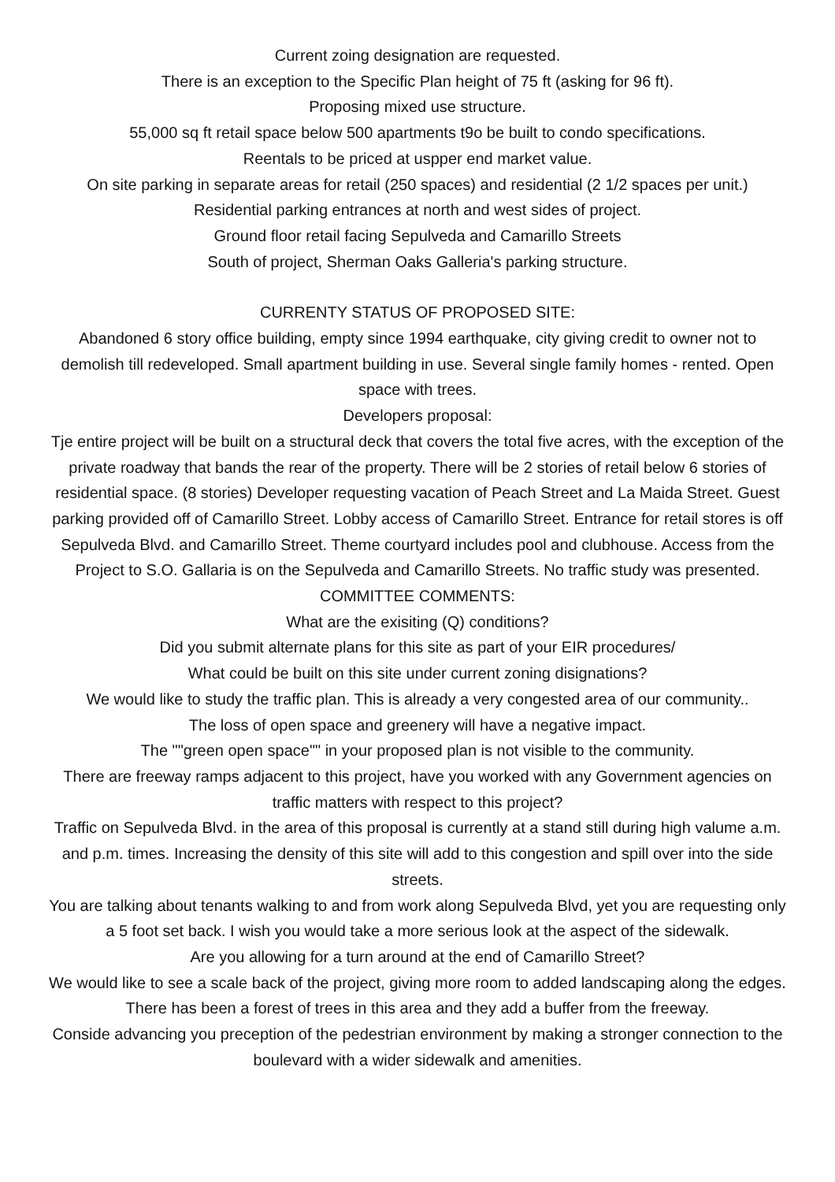Current zoing designation are requested.
There is an exception to the Specific Plan height of 75 ft (asking for 96 ft).
Proposing mixed use structure.
55,000 sq ft retail space below 500 apartments t9o be built to condo specifications.
Reentals to be priced at uspper end market value.
On site parking in separate areas for retail (250 spaces) and residential (2 1/2 spaces per unit.)
Residential parking entrances at north and west sides of project.
Ground floor retail facing Sepulveda and Camarillo Streets
South of project, Sherman Oaks Galleria's parking structure.
CURRENTY STATUS OF PROPOSED SITE:
Abandoned 6 story office building, empty since 1994 earthquake, city giving credit to owner not to demolish till redeveloped. Small apartment building in use. Several single family homes - rented. Open space with trees.
Developers proposal:
Tje entire project will be built on a structural deck that covers the total five acres, with the exception of the private roadway that bands the rear of the property. There will be 2 stories of retail below 6 stories of residential space. (8 stories) Developer requesting vacation of Peach Street and La Maida Street. Guest parking provided off of Camarillo Street. Lobby access of Camarillo Street. Entrance for retail stores is off Sepulveda Blvd. and Camarillo Street. Theme courtyard includes pool and clubhouse. Access from the Project to S.O. Gallaria is on the Sepulveda and Camarillo Streets. No traffic study was presented.
COMMITTEE COMMENTS:
What are the exisiting (Q) conditions?
Did you submit alternate plans for this site as part of your EIR procedures/
What could be built on this site under current zoning disignations?
We would like to study the traffic plan. This is already a very congested area of our community..
The loss of open space and greenery will have a negative impact.
The ""green open space"" in your proposed plan is not visible to the community.
There are freeway ramps adjacent to this project, have you worked with any Government agencies on traffic matters with respect to this project?
Traffic on Sepulveda Blvd. in the area of this proposal is currently at a stand still during high valume a.m. and p.m. times. Increasing the density of this site will add to this congestion and spill over into the side streets.
You are talking about tenants walking to and from work along Sepulveda Blvd, yet you are requesting only a 5 foot set back. I wish you would take a more serious look at the aspect of the sidewalk.
Are you allowing for a turn around at the end of Camarillo Street?
We would like to see a scale back of the project, giving more room to added landscaping along the edges. There has been a forest of trees in this area and they add a buffer from the freeway.
Conside advancing you preception of the pedestrian environment by making a stronger connection to the boulevard with a wider sidewalk and amenities.